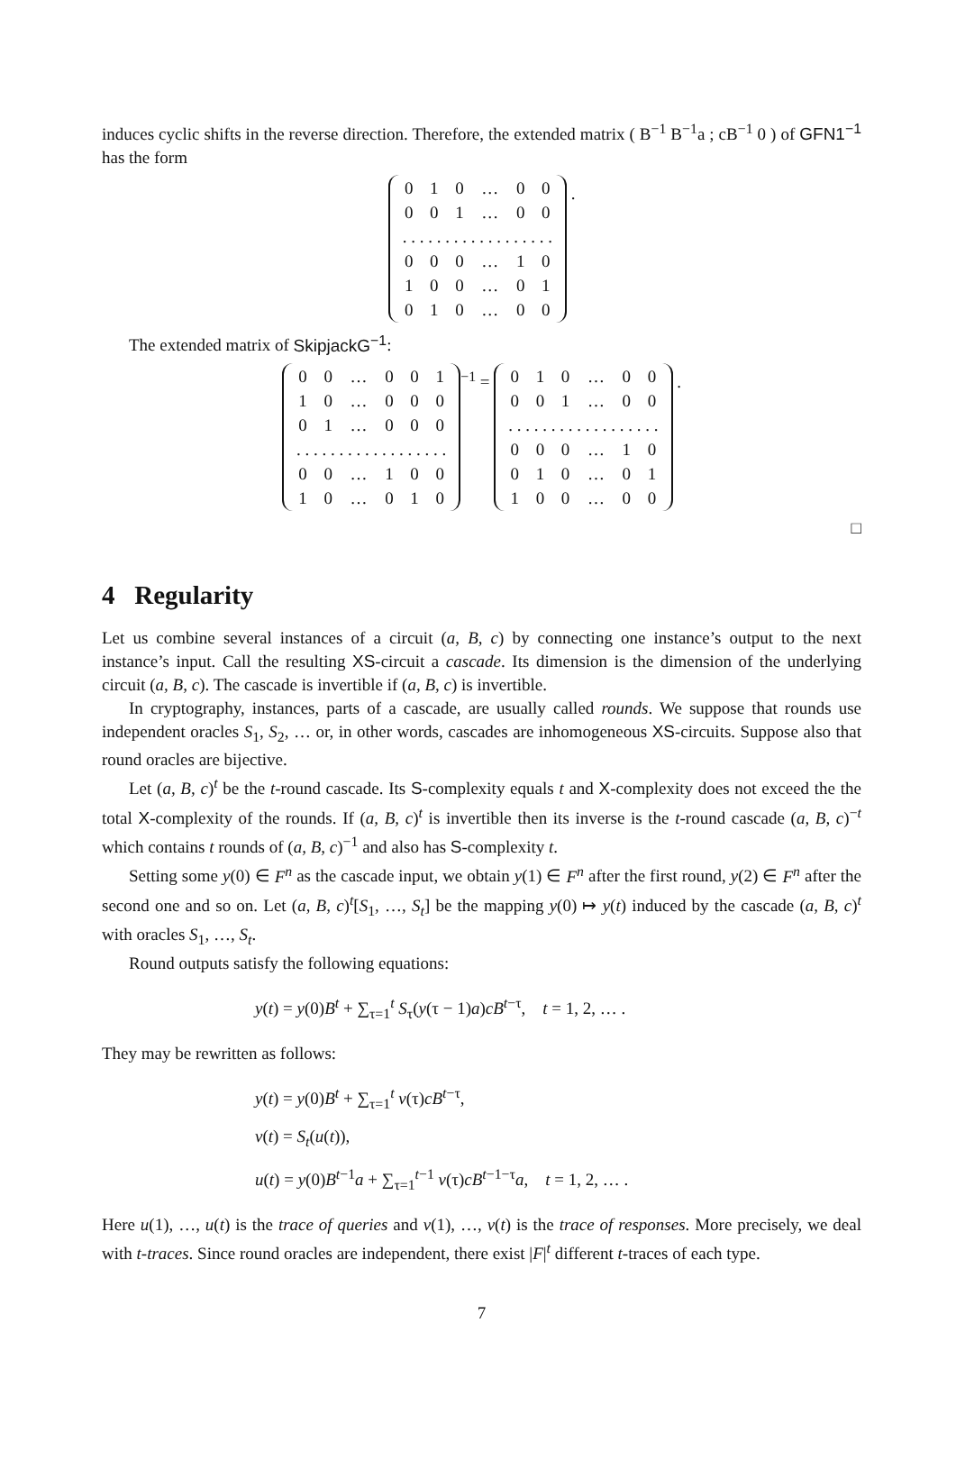induces cyclic shifts in the reverse direction. Therefore, the extended matrix ( B<sup>−1</sup> B<sup>−1</sup>a ; cB<sup>−1</sup> 0 ) of GFN1<sup>−1</sup> has the form
| 0 | 1 | 0 | … | 0 | 0 |
| 0 | 0 | 1 | … | 0 | 0 |
| . . . . . . . . . . . . . . . . . . | | | | | |
| 0 | 0 | 0 | … | 1 | 0 |
| 1 | 0 | 0 | … | 0 | 1 |
| 0 | 1 | 0 | … | 0 | 0 |
.
The extended matrix of SkipjackG<sup>−1</sup>:
| 0 | 0 | … | 0 | 0 | 1 |
| 1 | 0 | … | 0 | 0 | 0 |
| 0 | 1 | … | 0 | 0 | 0 |
| . . . . . . . . . . . . . . . . . . | | | | | |
| 0 | 0 | … | 1 | 0 | 0 |
| 1 | 0 | … | 0 | 1 | 0 |
<sup>−1</sup> =
| 0 | 1 | 0 | … | 0 | 0 |
| 0 | 0 | 1 | … | 0 | 0 |
| . . . . . . . . . . . . . . . . . . | | | | | |
| 0 | 0 | 0 | … | 1 | 0 |
| 0 | 1 | 0 | … | 0 | 1 |
| 1 | 0 | 0 | … | 0 | 0 |
.
□
4 Regularity
Let us combine several instances of a circuit (a, B, c) by connecting one instance’s output to the next instance’s input. Call the resulting XS-circuit a cascade. Its dimension is the dimension of the underlying circuit (a, B, c). The cascade is invertible if (a, B, c) is invertible.
In cryptography, instances, parts of a cascade, are usually called rounds. We suppose that rounds use independent oracles S<sub>1</sub>, S<sub>2</sub>, … or, in other words, cascades are inhomogeneous XS-circuits. Suppose also that round oracles are bijective.
Let (a, B, c)<sup>t</sup> be the t-round cascade. Its S-complexity equals t and X-complexity does not exceed the the total X-complexity of the rounds. If (a, B, c)<sup>t</sup> is invertible then its inverse is the t-round cascade (a, B, c)<sup>−t</sup> which contains t rounds of (a, B, c)<sup>−1</sup> and also has S-complexity t.
Setting some y(0) ∈ F<sup>n</sup> as the cascade input, we obtain y(1) ∈ F<sup>n</sup> after the first round, y(2) ∈ F<sup>n</sup> after the second one and so on. Let (a, B, c)<sup>t</sup>[S<sub>1</sub>, …, S<sub>t</sub>] be the mapping y(0) ↦ y(t) induced by the cascade (a, B, c)<sup>t</sup> with oracles S<sub>1</sub>, …, S<sub>t</sub>.
Round outputs satisfy the following equations:
y(t) = y(0)B<sup>t</sup> + ∑<sub>τ=1</sub><sup>t</sup> S<sub>τ</sub>(y(τ − 1)a)cB<sup>t−τ</sup>, t = 1, 2, … .
They may be rewritten as follows:
y(t) = y(0)B<sup>t</sup> + ∑<sub>τ=1</sub><sup>t</sup> v(τ)cB<sup>t−τ</sup>,
v(t) = S<sub>t</sub>(u(t)),
u(t) = y(0)B<sup>t−1</sup>a + ∑<sub>τ=1</sub><sup>t−1</sup> v(τ)cB<sup>t−1−τ</sup>a, t = 1, 2, … .
Here u(1), …, u(t) is the trace of queries and v(1), …, v(t) is the trace of responses. More precisely, we deal with t-traces. Since round oracles are independent, there exist |F|<sup>t</sup> different t-traces of each type.
7